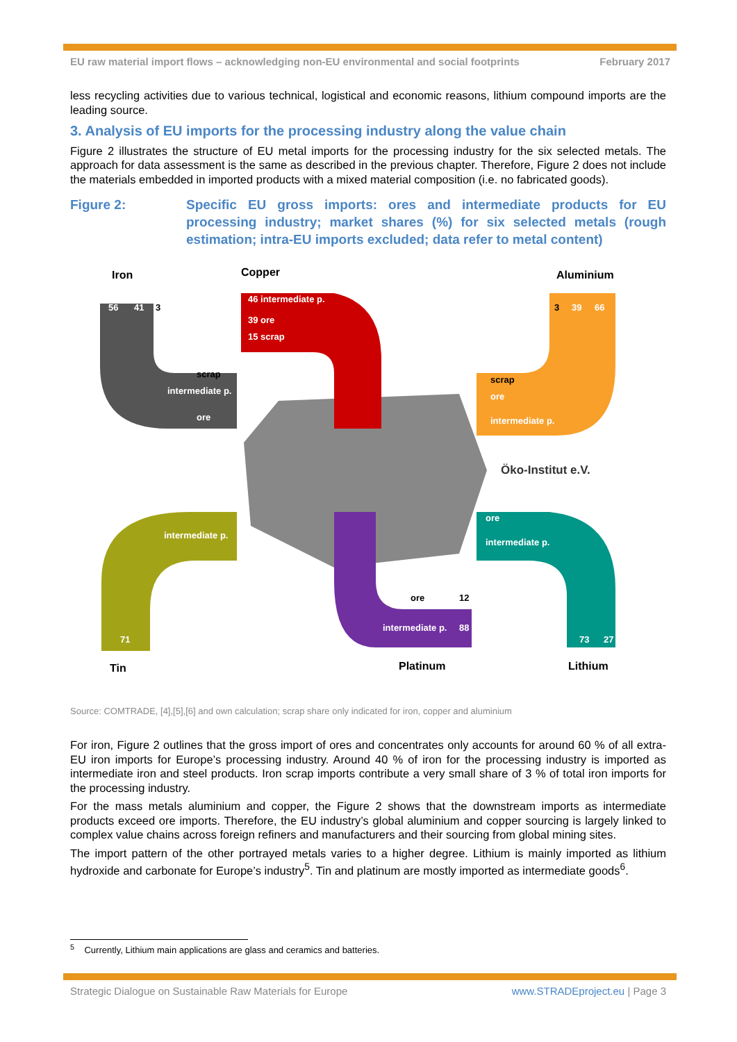EU raw material import flows – acknowledging non-EU environmental and social footprints February 2017
less recycling activities due to various technical, logistical and economic reasons, lithium compound imports are the leading source.
3. Analysis of EU imports for the processing industry along the value chain
Figure 2 illustrates the structure of EU metal imports for the processing industry for the six selected metals. The approach for data assessment is the same as described in the previous chapter. Therefore, Figure 2 does not include the materials embedded in imported products with a mixed material composition (i.e. no fabricated goods).
Figure 2: Specific EU gross imports: ores and intermediate products for EU processing industry; market shares (%) for six selected metals (rough estimation; intra-EU imports excluded; data refer to metal content)
Iron
56
41
3
scrap
intermediate p.
ore
Copper
46 intermediate p.
39 ore
15 scrap
Aluminium
3
39
66
scrap
ore
intermediate p.
Öko-Institut e.V.
intermediate p.
71
Tin
ore
12
intermediate p.
88
Platinum
ore
intermediate p.
73
27
Lithium
Source: COMTRADE, [4],[5],[6] and own calculation; scrap share only indicated for iron, copper and aluminium
For iron, Figure 2 outlines that the gross import of ores and concentrates only accounts for around 60 % of all extra-EU iron imports for Europe’s processing industry. Around 40 % of iron for the processing industry is imported as intermediate iron and steel products. Iron scrap imports contribute a very small share of 3 % of total iron imports for the processing industry.
For the mass metals aluminium and copper, the Figure 2 shows that the downstream imports as intermediate products exceed ore imports. Therefore, the EU industry’s global aluminium and copper sourcing is largely linked to complex value chains across foreign refiners and manufacturers and their sourcing from global mining sites.
The import pattern of the other portrayed metals varies to a higher degree. Lithium is mainly imported as lithium hydroxide and carbonate for Europe’s industry<sup>5</sup>. Tin and platinum are mostly imported as intermediate goods<sup>6</sup>.
<sup>5</sup> Currently, Lithium main applications are glass and ceramics and batteries.
Strategic Dialogue on Sustainable Raw Materials for Europe www.STRADEproject.eu | Page 3